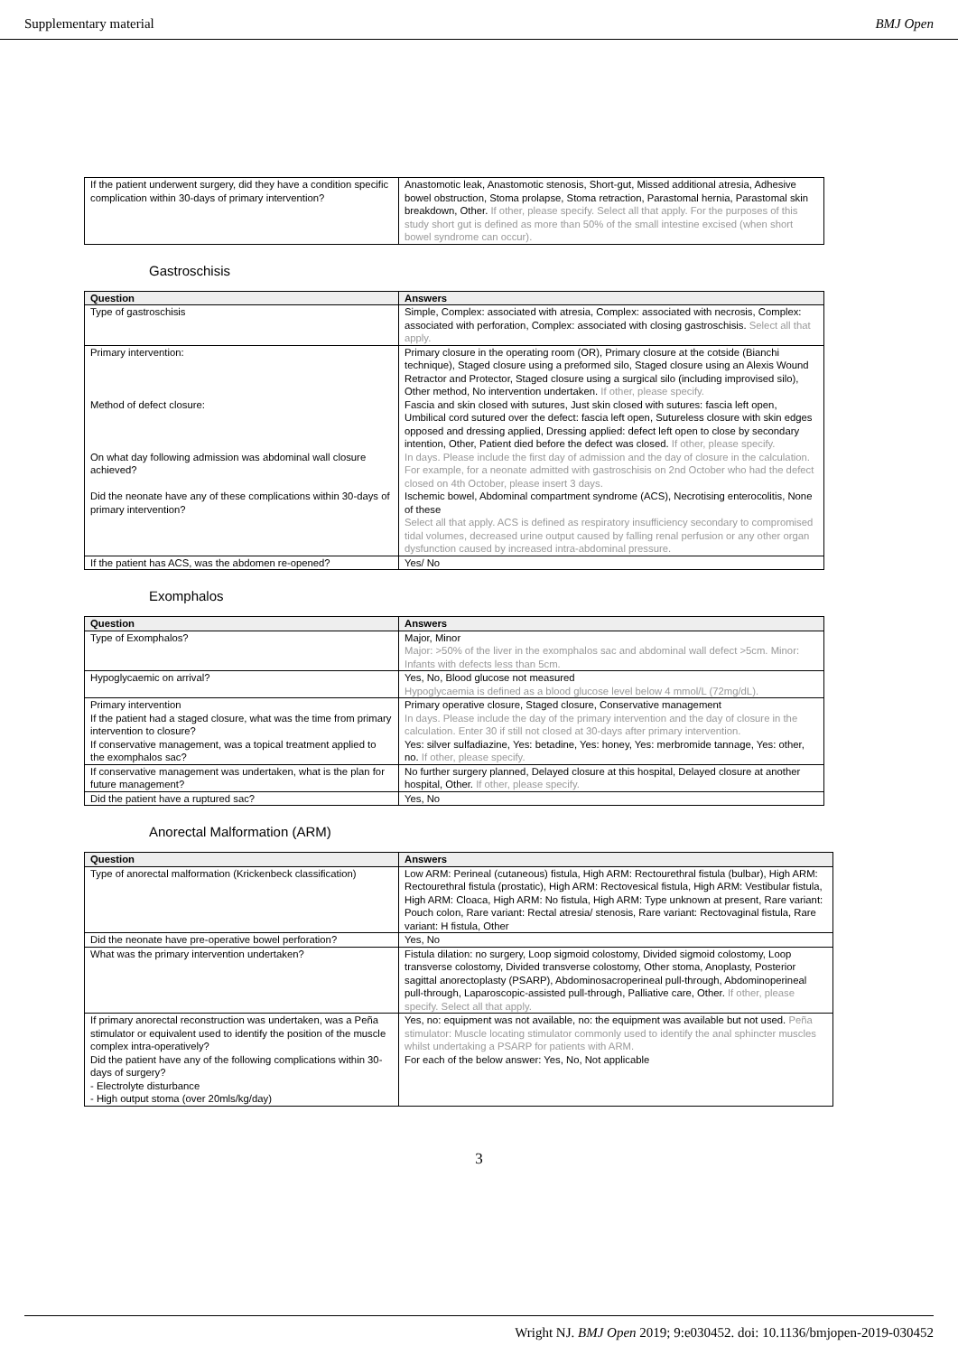Supplementary material BMJ Open
| If the patient underwent surgery, did they have a condition specific complication within 30-days of primary intervention? | Anastomotic leak, Anastomotic stenosis, Short-gut, Missed additional atresia, Adhesive bowel obstruction, Stoma prolapse, Stoma retraction, Parastomal hernia, Parastomal skin breakdown, Other. If other, please specify. Select all that apply. For the purposes of this study short gut is defined as more than 50% of the small intestine excised (when short bowel syndrome can occur). |
Gastroschisis
| Question | Answers |
| --- | --- |
| Type of gastroschisis | Simple, Complex: associated with atresia, Complex: associated with necrosis, Complex: associated with perforation, Complex: associated with closing gastroschisis. Select all that apply. |
| Primary intervention: | Primary closure in the operating room (OR), Primary closure at the cotside (Bianchi technique), Staged closure using a preformed silo, Staged closure using an Alexis Wound Retractor and Protector, Staged closure using a surgical silo (including improvised silo), Other method, No intervention undertaken. If other, please specify. |
| Method of defect closure: | Fascia and skin closed with sutures, Just skin closed with sutures: fascia left open, Umbilical cord sutured over the defect: fascia left open, Sutureless closure with skin edges opposed and dressing applied, Dressing applied: defect left open to close by secondary intention, Other, Patient died before the defect was closed. If other, please specify. |
| On what day following admission was abdominal wall closure achieved? | In days. Please include the first day of admission and the day of closure in the calculation. For example, for a neonate admitted with gastroschisis on 2nd October who had the defect closed on 4th October, please insert 3 days. |
| Did the neonate have any of these complications within 30-days of primary intervention? | Ischemic bowel, Abdominal compartment syndrome (ACS), Necrotising enterocolitis, None of these Select all that apply. ACS is defined as respiratory insufficiency secondary to compromised tidal volumes, decreased urine output caused by falling renal perfusion or any other organ dysfunction caused by increased intra-abdominal pressure. |
| If the patient has ACS, was the abdomen re-opened? | Yes/ No |
Exomphalos
| Question | Answers |
| --- | --- |
| Type of Exomphalos? | Major, Minor Major: >50% of the liver in the exomphalos sac and abdominal wall defect >5cm. Minor: Infants with defects less than 5cm. |
| Hypoglycaemic on arrival? | Yes, No, Blood glucose not measured Hypoglycaemia is defined as a blood glucose level below 4 mmol/L (72mg/dL). |
| Primary intervention If the patient had a staged closure, what was the time from primary intervention to closure? | Primary operative closure, Staged closure, Conservative management In days. Please include the day of the primary intervention and the day of closure in the calculation. Enter 30 if still not closed at 30-days after primary intervention. |
| If conservative management, was a topical treatment applied to the exomphalos sac? | Yes: silver sulfadiazine, Yes: betadine, Yes: honey, Yes: merbromide tannage, Yes: other, no. If other, please specify. |
| If conservative management was undertaken, what is the plan for future management? | No further surgery planned, Delayed closure at this hospital, Delayed closure at another hospital, Other. If other, please specify. |
| Did the patient have a ruptured sac? | Yes, No |
Anorectal Malformation (ARM)
| Question | Answers |
| --- | --- |
| Type of anorectal malformation (Krickenbeck classification) | Low ARM: Perineal (cutaneous) fistula, High ARM: Rectourethral fistula (bulbar), High ARM: Rectourethral fistula (prostatic), High ARM: Rectovesical fistula, High ARM: Vestibular fistula, High ARM: Cloaca, High ARM: No fistula, High ARM: Type unknown at present, Rare variant: Pouch colon, Rare variant: Rectal atresia/ stenosis, Rare variant: Rectovaginal fistula, Rare variant: H fistula, Other |
| Did the neonate have pre-operative bowel perforation? | Yes, No |
| What was the primary intervention undertaken? | Fistula dilation: no surgery, Loop sigmoid colostomy, Divided sigmoid colostomy, Loop transverse colostomy, Divided transverse colostomy, Other stoma, Anoplasty, Posterior sagittal anorectoplasty (PSARP), Abdominosacroperineal pull-through, Abdominoperineal pull-through, Laparoscopic-assisted pull-through, Palliative care, Other. If other, please specify. Select all that apply. |
| If primary anorectal reconstruction was undertaken, was a Peña stimulator or equivalent used to identify the position of the muscle complex intra-operatively? Did the patient have any of the following complications within 30-days of surgery? - Electrolyte disturbance - High output stoma (over 20mls/kg/day) | Yes, no: equipment was not available, no: the equipment was available but not used. Peña stimulator: Muscle locating stimulator commonly used to identify the anal sphincter muscles whilst undertaking a PSARP for patients with ARM. For each of the below answer: Yes, No, Not applicable |
3
Wright NJ. BMJ Open 2019; 9:e030452. doi: 10.1136/bmjopen-2019-030452